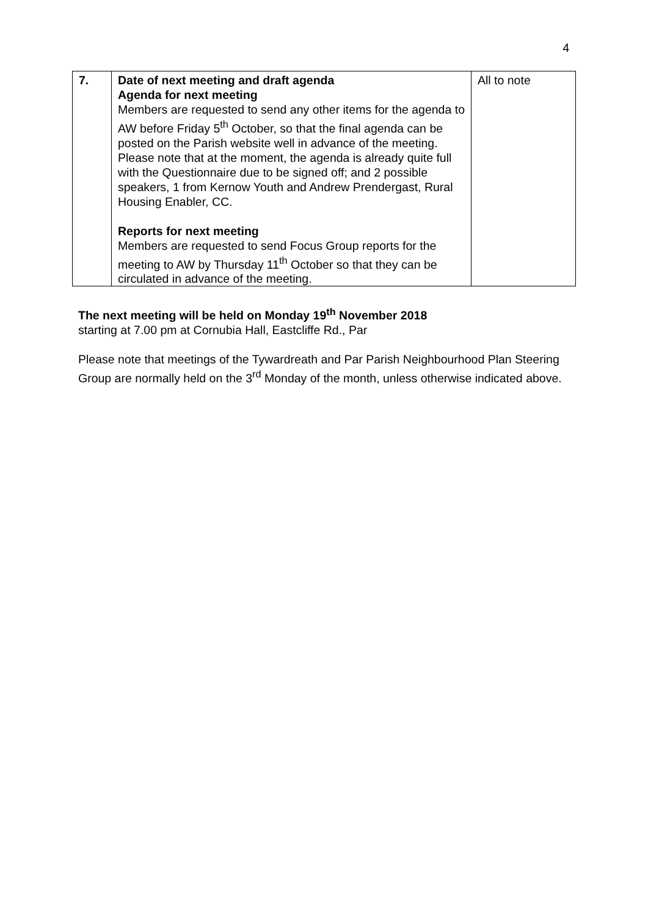4
| 7. | Date of next meeting and draft agenda Agenda for next meeting Members are requested to send any other items for the agenda to AW before Friday 5<sup>th</sup> October, so that the final agenda can be posted on the Parish website well in advance of the meeting. Please note that at the moment, the agenda is already quite full with the Questionnaire due to be signed off; and 2 possible speakers, 1 from Kernow Youth and Andrew Prendergast, Rural Housing Enabler, CC. Reports for next meeting Members are requested to send Focus Group reports for the meeting to AW by Thursday 11<sup>th</sup> October so that they can be circulated in advance of the meeting. | All to note |
The next meeting will be held on Monday 19<sup>th</sup> November 2018
starting at 7.00 pm at Cornubia Hall, Eastcliffe Rd., Par
Please note that meetings of the Tywardreath and Par Parish Neighbourhood Plan Steering Group are normally held on the 3<sup>rd</sup> Monday of the month, unless otherwise indicated above.